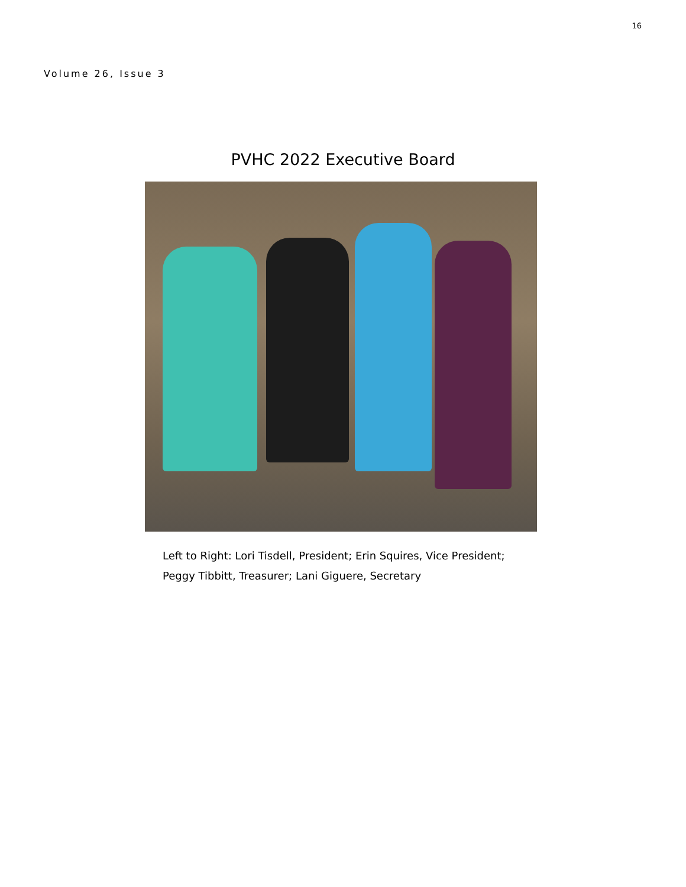16
Volume 26, Issue 3
PVHC 2022 Executive Board
Left to Right: Lori Tisdell, President; Erin Squires, Vice President;
Peggy Tibbitt, Treasurer; Lani Giguere, Secretary